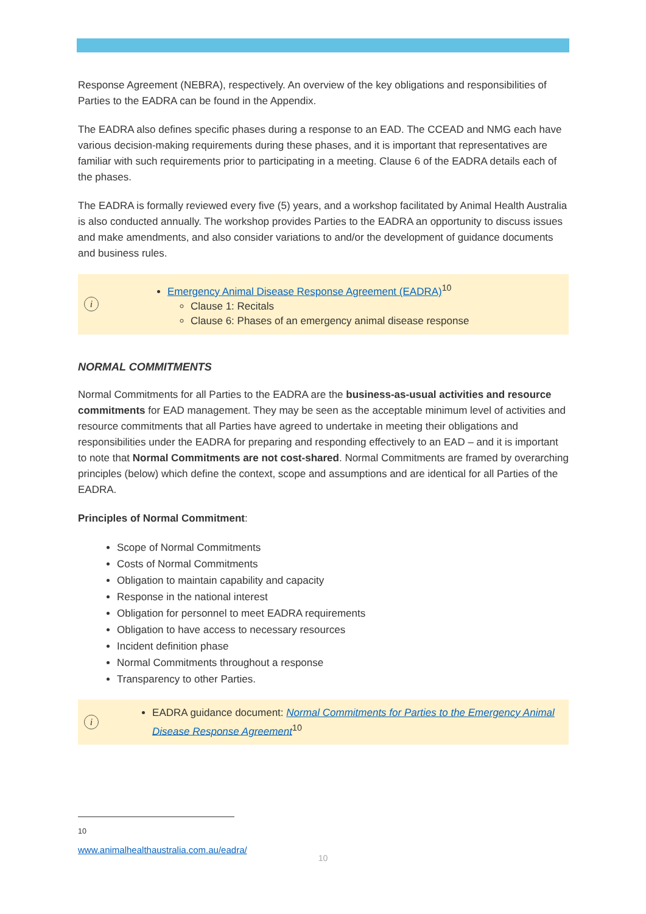Response Agreement (NEBRA), respectively. An overview of the key obligations and responsibilities of Parties to the EADRA can be found in the Appendix.
The EADRA also defines specific phases during a response to an EAD. The CCEAD and NMG each have various decision-making requirements during these phases, and it is important that representatives are familiar with such requirements prior to participating in a meeting. Clause 6 of the EADRA details each of the phases.
The EADRA is formally reviewed every five (5) years, and a workshop facilitated by Animal Health Australia is also conducted annually. The workshop provides Parties to the EADRA an opportunity to discuss issues and make amendments, and also consider variations to and/or the development of guidance documents and business rules.
i
Emergency Animal Disease Response Agreement (EADRA)<sup>10</sup>
Clause 1: Recitals
Clause 6: Phases of an emergency animal disease response
NORMAL COMMITMENTS
Normal Commitments for all Parties to the EADRA are the business-as-usual activities and resource commitments for EAD management. They may be seen as the acceptable minimum level of activities and resource commitments that all Parties have agreed to undertake in meeting their obligations and responsibilities under the EADRA for preparing and responding effectively to an EAD – and it is important to note that Normal Commitments are not cost-shared. Normal Commitments are framed by overarching principles (below) which define the context, scope and assumptions and are identical for all Parties of the EADRA.
Principles of Normal Commitment:
Scope of Normal Commitments
Costs of Normal Commitments
Obligation to maintain capability and capacity
Response in the national interest
Obligation for personnel to meet EADRA requirements
Obligation to have access to necessary resources
Incident definition phase
Normal Commitments throughout a response
Transparency to other Parties.
i
EADRA guidance document: Normal Commitments for Parties to the Emergency Animal Disease Response Agreement<sup>10</sup>
<sup>10</sup> www.animalhealthaustralia.com.au/eadra/
10